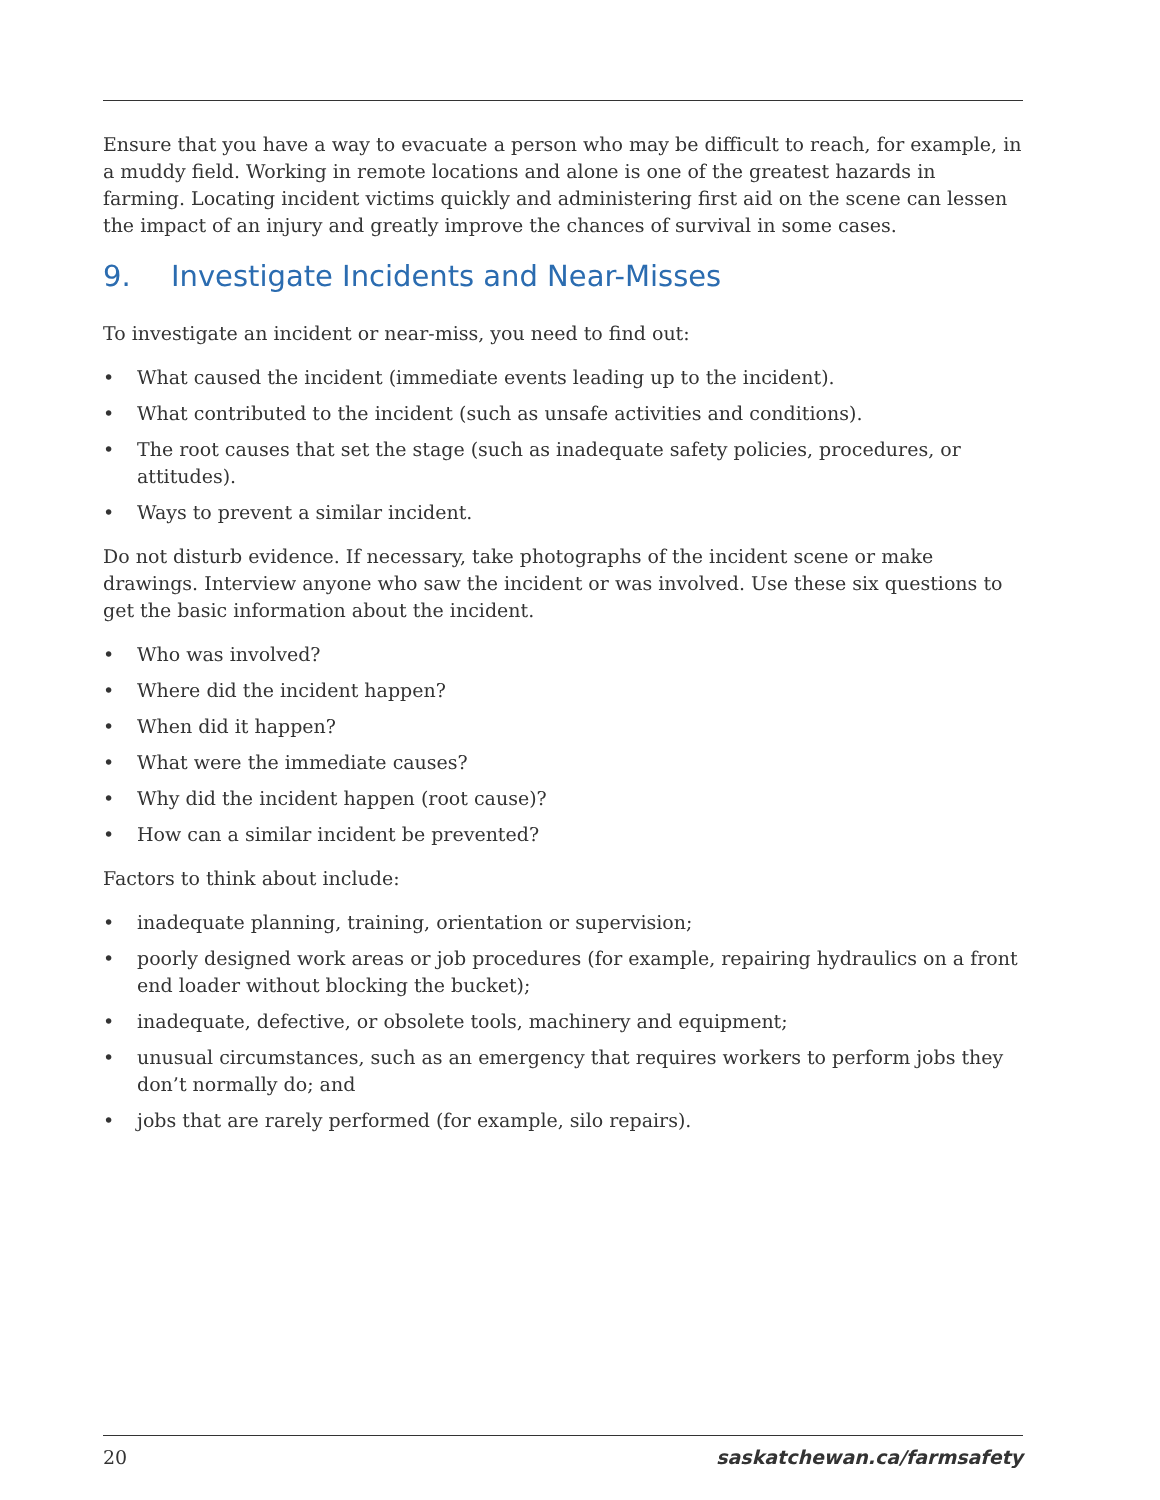Ensure that you have a way to evacuate a person who may be difficult to reach, for example, in a muddy field. Working in remote locations and alone is one of the greatest hazards in farming. Locating incident victims quickly and administering first aid on the scene can lessen the impact of an injury and greatly improve the chances of survival in some cases.
9. Investigate Incidents and Near-Misses
To investigate an incident or near-miss, you need to find out:
• What caused the incident (immediate events leading up to the incident).
• What contributed to the incident (such as unsafe activities and conditions).
• The root causes that set the stage (such as inadequate safety policies, procedures, or attitudes).
• Ways to prevent a similar incident.
Do not disturb evidence. If necessary, take photographs of the incident scene or make drawings. Interview anyone who saw the incident or was involved. Use these six questions to get the basic information about the incident.
• Who was involved?
• Where did the incident happen?
• When did it happen?
• What were the immediate causes?
• Why did the incident happen (root cause)?
• How can a similar incident be prevented?
Factors to think about include:
• inadequate planning, training, orientation or supervision;
• poorly designed work areas or job procedures (for example, repairing hydraulics on a front end loader without blocking the bucket);
• inadequate, defective, or obsolete tools, machinery and equipment;
• unusual circumstances, such as an emergency that requires workers to perform jobs they don’t normally do; and
• jobs that are rarely performed (for example, silo repairs).
20 saskatchewan.ca/farmsafety